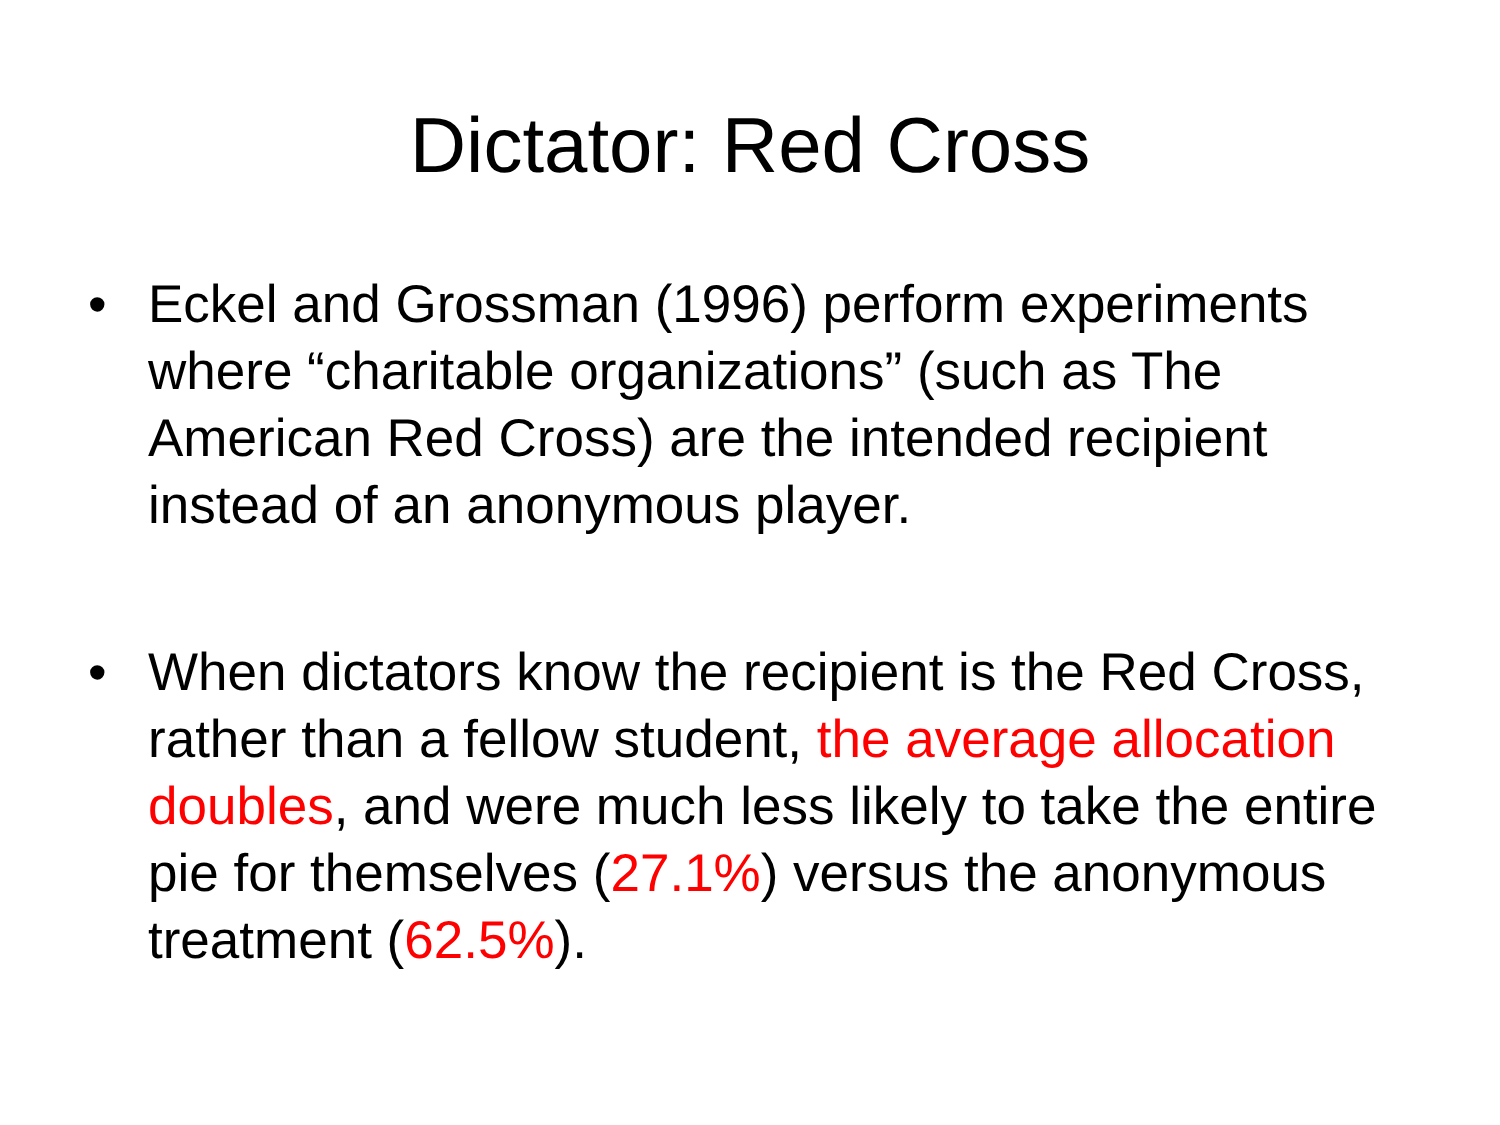Dictator: Red Cross
• Eckel and Grossman (1996) perform experiments where “charitable organizations” (such as The American Red Cross) are the intended recipient instead of an anonymous player.
• When dictators know the recipient is the Red Cross, rather than a fellow student, the average allocation doubles, and were much less likely to take the entire pie for themselves (27.1%) versus the anonymous treatment (62.5%).